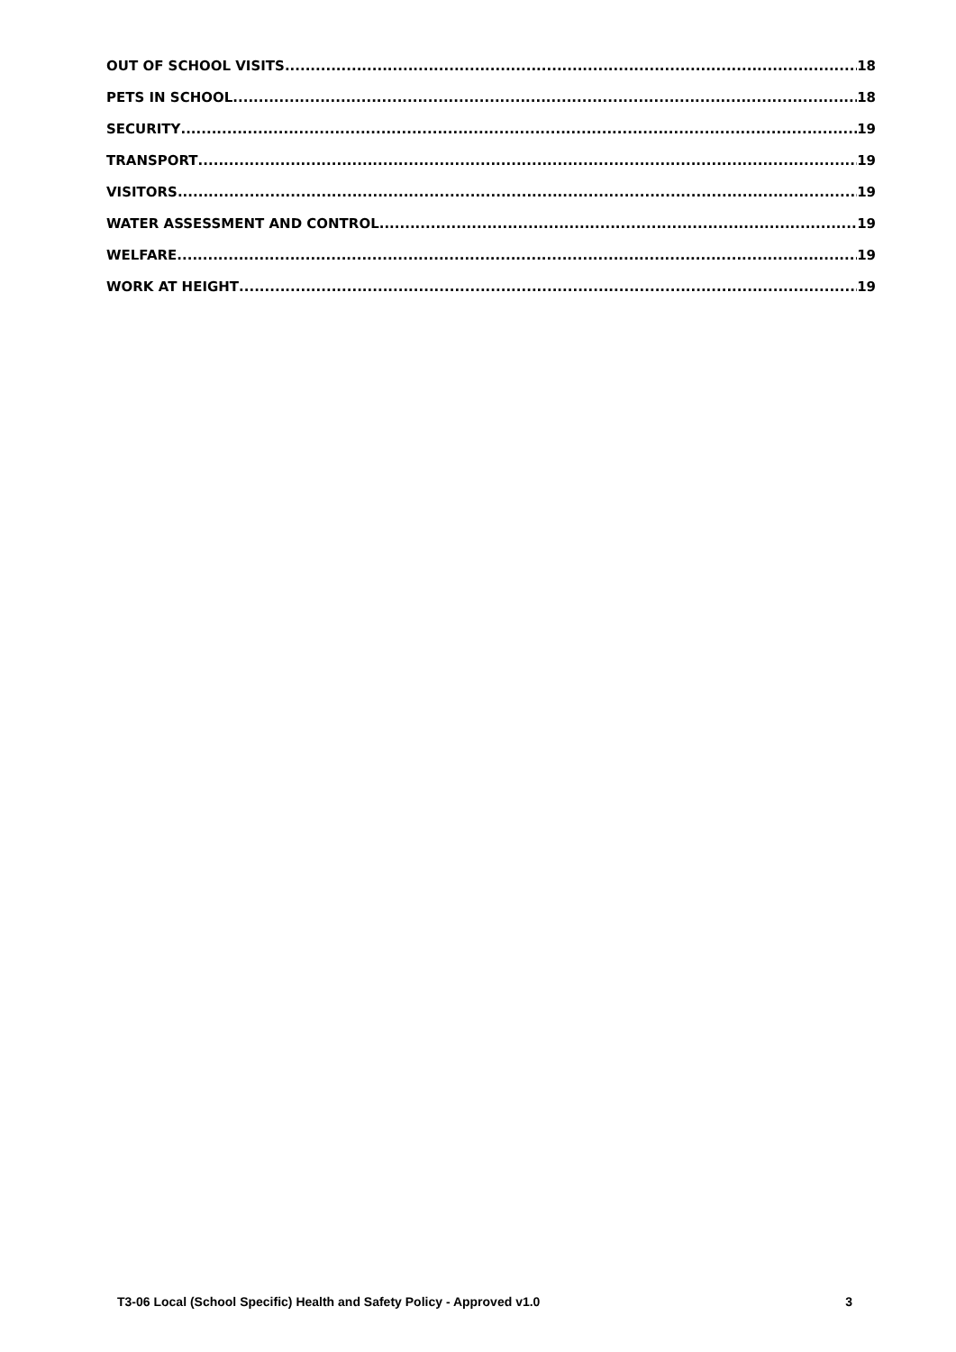OUT OF SCHOOL VISITS 18
PETS IN SCHOOL 18
SECURITY 19
TRANSPORT 19
VISITORS 19
WATER ASSESSMENT AND CONTROL 19
WELFARE 19
WORK AT HEIGHT 19
T3-06 Local (School Specific) Health and Safety Policy - Approved v1.0 3